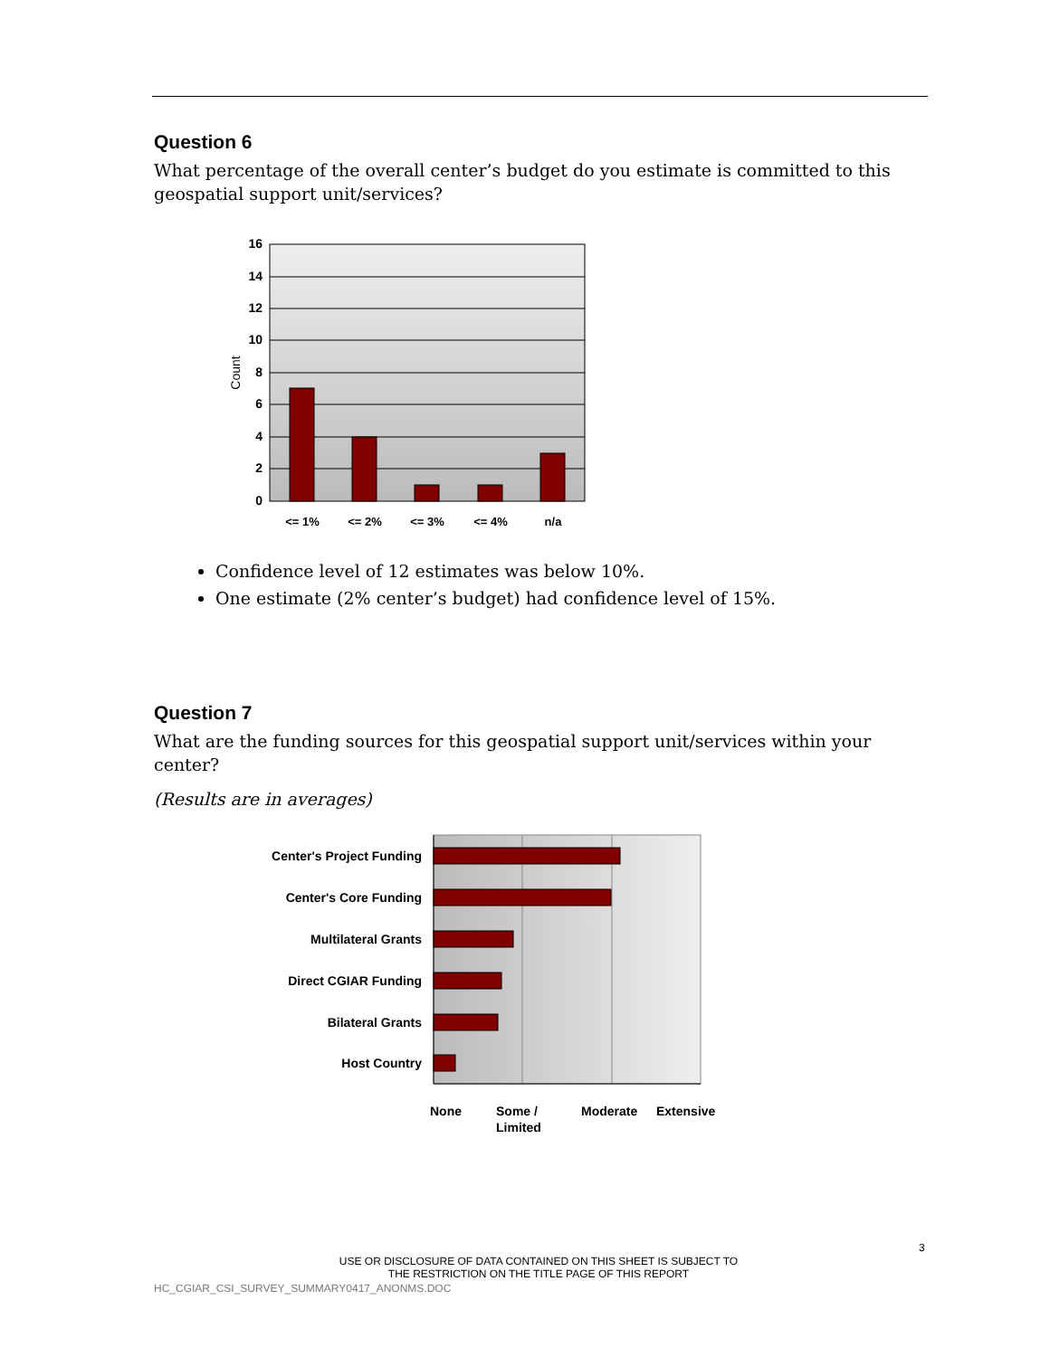Question 6
What percentage of the overall center’s budget do you estimate is committed to this geospatial support unit/services?
16
14
12
10
8
6
4
2
0
Count
<= 1%
<= 2%
<= 3%
<= 4%
n/a
Confidence level of 12 estimates was below 10%.
One estimate (2% center’s budget) had confidence level of 15%.
Question 7
What are the funding sources for this geospatial support unit/services within your center?
(Results are in averages)
Center's Project Funding
Center's Core Funding
Multilateral Grants
Direct CGIAR Funding
Bilateral Grants
Host Country
None
Some /
Limited
Moderate
Extensive
3
USE OR DISCLOSURE OF DATA CONTAINED ON THIS SHEET IS SUBJECT TO
THE RESTRICTION ON THE TITLE PAGE OF THIS REPORT
HC_CGIAR_CSI_SURVEY_SUMMARY0417_ANONMS.DOC